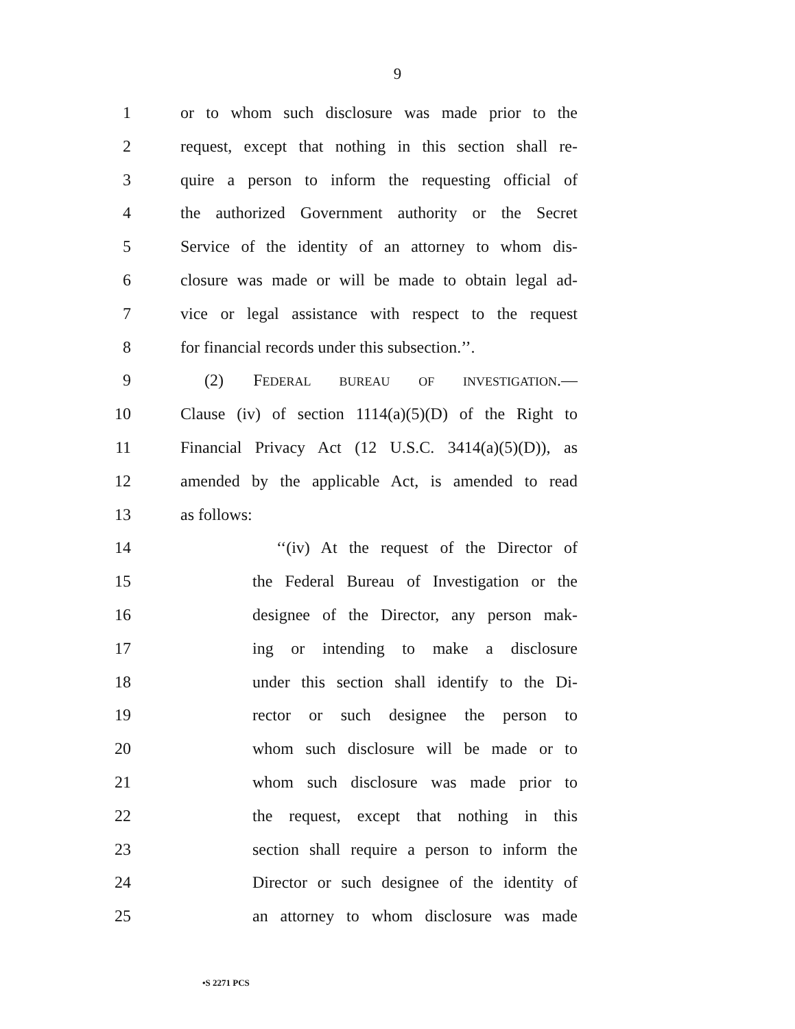9
1 or to whom such disclosure was made prior to the
2 request, except that nothing in this section shall re-
3 quire a person to inform the requesting official of
4 the authorized Government authority or the Secret
5 Service of the identity of an attorney to whom dis-
6 closure was made or will be made to obtain legal ad-
7 vice or legal assistance with respect to the request
8 for financial records under this subsection.’’.
9 (2) FEDERAL BUREAU OF INVESTIGATION.—
10 Clause (iv) of section 1114(a)(5)(D) of the Right to
11 Financial Privacy Act (12 U.S.C. 3414(a)(5)(D)), as
12 amended by the applicable Act, is amended to read
13 as follows:
14 ‘‘(iv) At the request of the Director of
15 the Federal Bureau of Investigation or the
16 designee of the Director, any person mak-
17 ing or intending to make a disclosure
18 under this section shall identify to the Di-
19 rector or such designee the person to
20 whom such disclosure will be made or to
21 whom such disclosure was made prior to
22 the request, except that nothing in this
23 section shall require a person to inform the
24 Director or such designee of the identity of
25 an attorney to whom disclosure was made
•S 2271 PCS